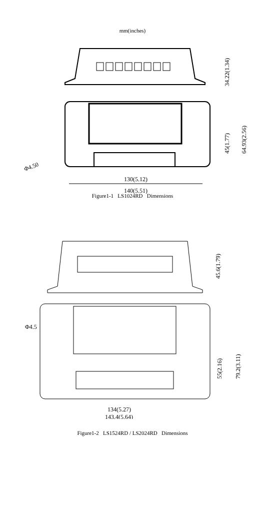mm(inches)
130(5.12)
140(5.51)
Φ4.50
34.22(1.34)
45(1.77)
64.93(2.56)
Figure1-1 LS1024RD Dimensions
45.6(1.79)
55(2.16)
79.2(3.11)
Φ4.5
134(5.27)
143.4(5.64)
Figure1-2 LS1524RD / LS2024RD Dimensions